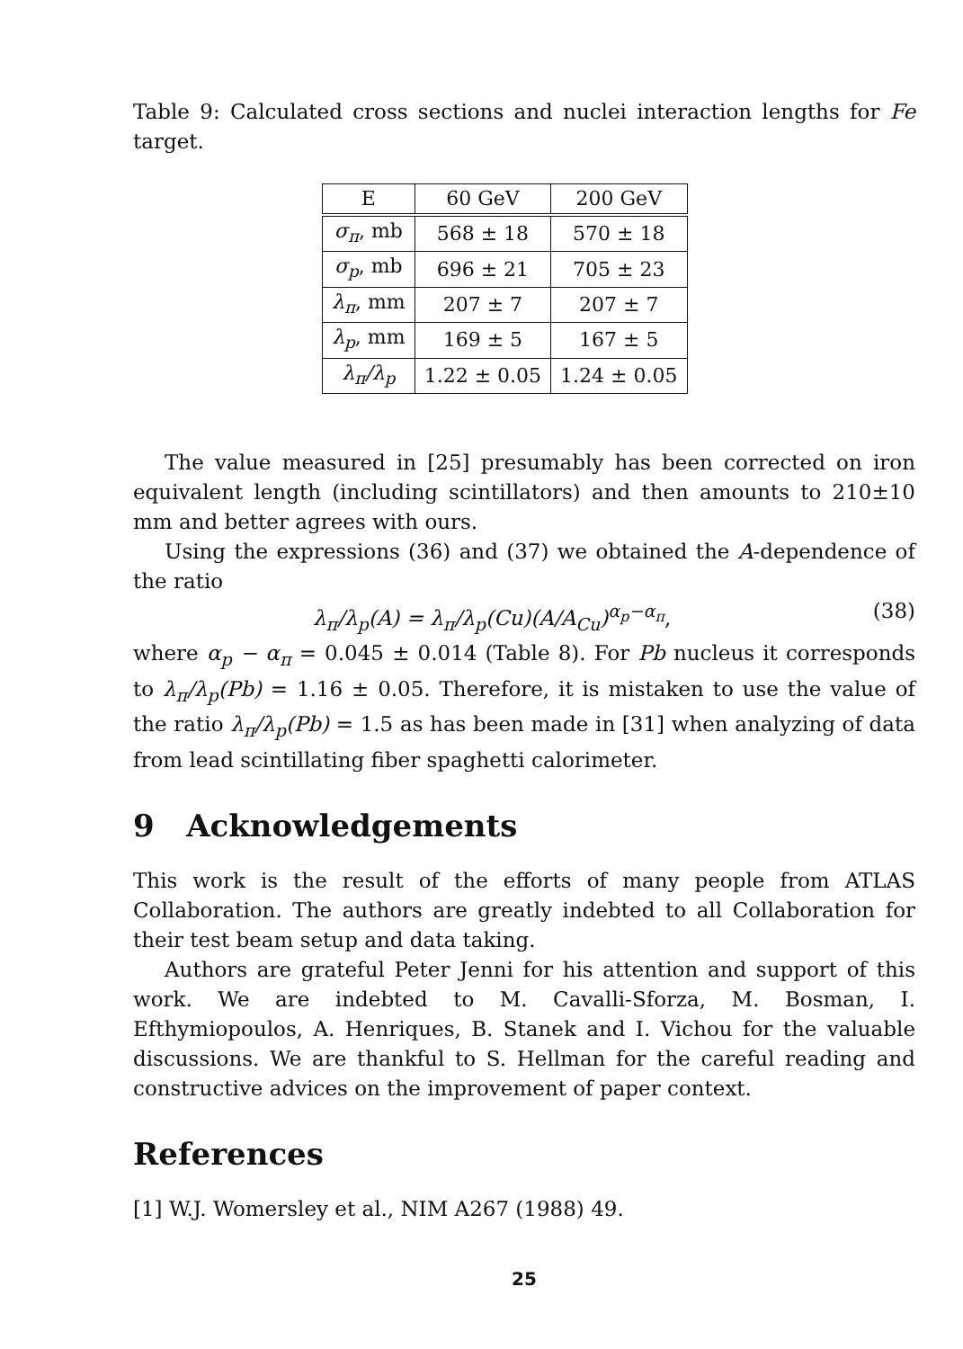Table 9: Calculated cross sections and nuclei interaction lengths for Fe target.
| E | 60 GeV | 200 GeV |
| --- | --- | --- |
| σ<sub>π</sub> , mb | 568 ± 18 | 570 ± 18 |
| σ<sub>p</sub> , mb | 696 ± 21 | 705 ± 23 |
| λ<sub>π</sub> , mm | 207 ± 7 | 207 ± 7 |
| λ<sub>p</sub> , mm | 169 ± 5 | 167 ± 5 |
| λ<sub>π</sub>/λ<sub>p</sub> | 1.22 ± 0.05 | 1.24 ± 0.05 |
The value measured in [25] presumably has been corrected on iron equivalent length (including scintillators) and then amounts to 210±10 mm and better agrees with ours.
Using the expressions (36) and (37) we obtained the A-dependence of the ratio
λ<sub>π</sub>/λ<sub>p</sub>(A) = λ<sub>π</sub>/λ<sub>p</sub>(Cu)(A/A<sub>Cu</sub>)<sup>α<sub>p</sub>−α<sub>π</sub></sup>, (38)
where α<sub>p</sub> − α<sub>π</sub> = 0.045 ± 0.014 (Table 8). For Pb nucleus it corresponds to λ<sub>π</sub>/λ<sub>p</sub>(Pb) = 1.16 ± 0.05. Therefore, it is mistaken to use the value of the ratio λ<sub>π</sub>/λ<sub>p</sub>(Pb) = 1.5 as has been made in [31] when analyzing of data from lead scintillating fiber spaghetti calorimeter.
9 Acknowledgements
This work is the result of the efforts of many people from ATLAS Collaboration. The authors are greatly indebted to all Collaboration for their test beam setup and data taking.
Authors are grateful Peter Jenni for his attention and support of this work. We are indebted to M. Cavalli-Sforza, M. Bosman, I. Efthymiopoulos, A. Henriques, B. Stanek and I. Vichou for the valuable discussions. We are thankful to S. Hellman for the careful reading and constructive advices on the improvement of paper context.
References
[1] W.J. Womersley et al., NIM A267 (1988) 49.
25